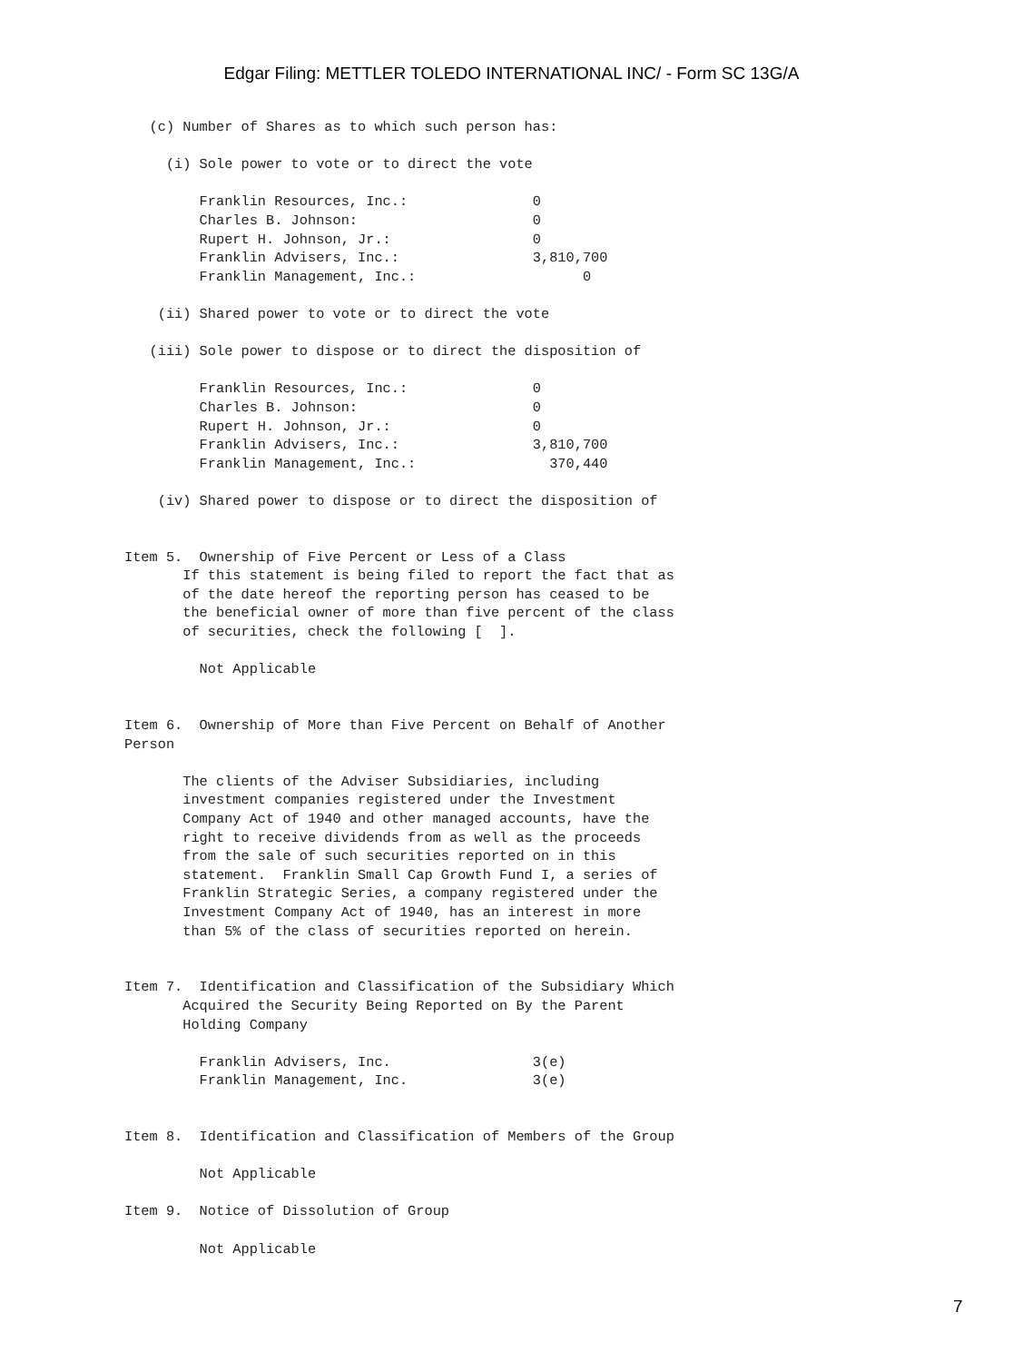Edgar Filing: METTLER TOLEDO INTERNATIONAL INC/ - Form SC 13G/A
   (c) Number of Shares as to which such person has:

     (i) Sole power to vote or to direct the vote

         Franklin Resources, Inc.:               0
         Charles B. Johnson:                     0
         Rupert H. Johnson, Jr.:                 0
         Franklin Advisers, Inc.:                3,810,700
         Franklin Management, Inc.:                    0

    (ii) Shared power to vote or to direct the vote

   (iii) Sole power to dispose or to direct the disposition of

         Franklin Resources, Inc.:               0
         Charles B. Johnson:                     0
         Rupert H. Johnson, Jr.:                 0
         Franklin Advisers, Inc.:                3,810,700
         Franklin Management, Inc.:                370,440

    (iv) Shared power to dispose or to direct the disposition of


Item 5.  Ownership of Five Percent or Less of a Class
       If this statement is being filed to report the fact that as
       of the date hereof the reporting person has ceased to be
       the beneficial owner of more than five percent of the class
       of securities, check the following [  ].

         Not Applicable


Item 6.  Ownership of More than Five Percent on Behalf of Another
Person

       The clients of the Adviser Subsidiaries, including
       investment companies registered under the Investment
       Company Act of 1940 and other managed accounts, have the
       right to receive dividends from as well as the proceeds
       from the sale of such securities reported on in this
       statement.  Franklin Small Cap Growth Fund I, a series of
       Franklin Strategic Series, a company registered under the
       Investment Company Act of 1940, has an interest in more
       than 5% of the class of securities reported on herein.


Item 7.  Identification and Classification of the Subsidiary Which
       Acquired the Security Being Reported on By the Parent
       Holding Company

         Franklin Advisers, Inc.                 3(e)
         Franklin Management, Inc.               3(e)


Item 8.  Identification and Classification of Members of the Group

         Not Applicable

Item 9.  Notice of Dissolution of Group

         Not Applicable
7